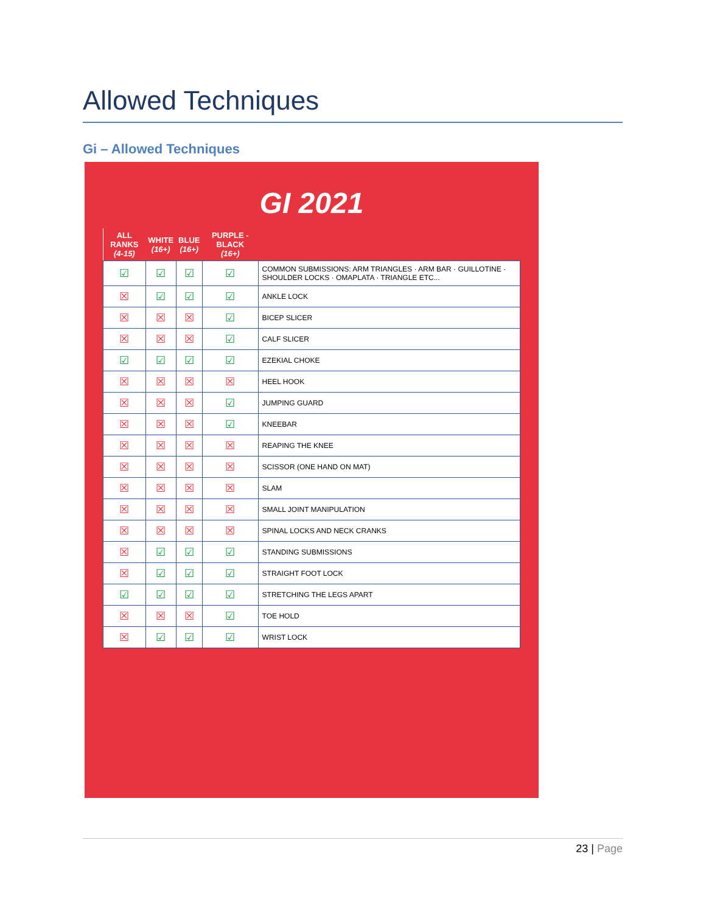Allowed Techniques
Gi – Allowed Techniques
GI 2021
| ALL RANKS (4-15) | WHITE (16+) | BLUE (16+) | PURPLE - BLACK (16+) | |
| --- | --- | --- | --- | --- |
| ☑ | ☑ | ☑ | ☑ | COMMON SUBMISSIONS: ARM TRIANGLES · ARM BAR · GUILLOTINE · SHOULDER LOCKS · OMAPLATA · TRIANGLE ETC... |
| ☒ | ☑ | ☑ | ☑ | ANKLE LOCK |
| ☒ | ☒ | ☒ | ☑ | BICEP SLICER |
| ☒ | ☒ | ☒ | ☑ | CALF SLICER |
| ☑ | ☑ | ☑ | ☑ | EZEKIAL CHOKE |
| ☒ | ☒ | ☒ | ☒ | HEEL HOOK |
| ☒ | ☒ | ☒ | ☑ | JUMPING GUARD |
| ☒ | ☒ | ☒ | ☑ | KNEEBAR |
| ☒ | ☒ | ☒ | ☒ | REAPING THE KNEE |
| ☒ | ☒ | ☒ | ☒ | SCISSOR (ONE HAND ON MAT) |
| ☒ | ☒ | ☒ | ☒ | SLAM |
| ☒ | ☒ | ☒ | ☒ | SMALL JOINT MANIPULATION |
| ☒ | ☒ | ☒ | ☒ | SPINAL LOCKS AND NECK CRANKS |
| ☒ | ☑ | ☑ | ☑ | STANDING SUBMISSIONS |
| ☒ | ☑ | ☑ | ☑ | STRAIGHT FOOT LOCK |
| ☑ | ☑ | ☑ | ☑ | STRETCHING THE LEGS APART |
| ☒ | ☒ | ☒ | ☑ | TOE HOLD |
| ☒ | ☑ | ☑ | ☑ | WRIST LOCK |
23 | Page